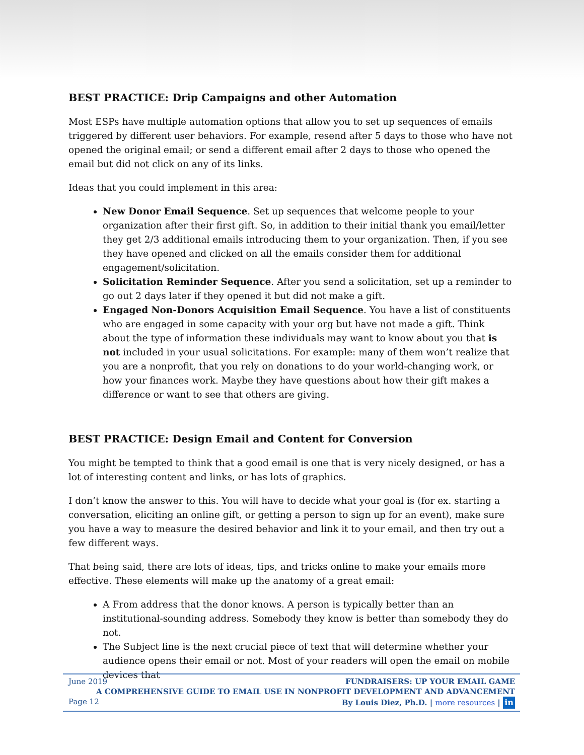BEST PRACTICE: Drip Campaigns and other Automation
Most ESPs have multiple automation options that allow you to set up sequences of emails triggered by different user behaviors. For example, resend after 5 days to those who have not opened the original email; or send a different email after 2 days to those who opened the email but did not click on any of its links.
Ideas that you could implement in this area:
New Donor Email Sequence. Set up sequences that welcome people to your organization after their first gift. So, in addition to their initial thank you email/letter they get 2/3 additional emails introducing them to your organization. Then, if you see they have opened and clicked on all the emails consider them for additional engagement/solicitation.
Solicitation Reminder Sequence. After you send a solicitation, set up a reminder to go out 2 days later if they opened it but did not make a gift.
Engaged Non-Donors Acquisition Email Sequence. You have a list of constituents who are engaged in some capacity with your org but have not made a gift. Think about the type of information these individuals may want to know about you that is not included in your usual solicitations. For example: many of them won’t realize that you are a nonprofit, that you rely on donations to do your world-changing work, or how your finances work. Maybe they have questions about how their gift makes a difference or want to see that others are giving.
BEST PRACTICE: Design Email and Content for Conversion
You might be tempted to think that a good email is one that is very nicely designed, or has a lot of interesting content and links, or has lots of graphics.
I don’t know the answer to this. You will have to decide what your goal is (for ex. starting a conversation, eliciting an online gift, or getting a person to sign up for an event), make sure you have a way to measure the desired behavior and link it to your email, and then try out a few different ways.
That being said, there are lots of ideas, tips, and tricks online to make your emails more effective. These elements will make up the anatomy of a great email:
A From address that the donor knows. A person is typically better than an institutional-sounding address. Somebody they know is better than somebody they do not.
The Subject line is the next crucial piece of text that will determine whether your audience opens their email or not. Most of your readers will open the email on mobile devices that
June 2019
Page 12
FUNDRAISERS: UP YOUR EMAIL GAME
A COMPREHENSIVE GUIDE TO EMAIL USE IN NONPROFIT DEVELOPMENT AND ADVANCEMENT
By Louis Diez, Ph.D. | more resources | in